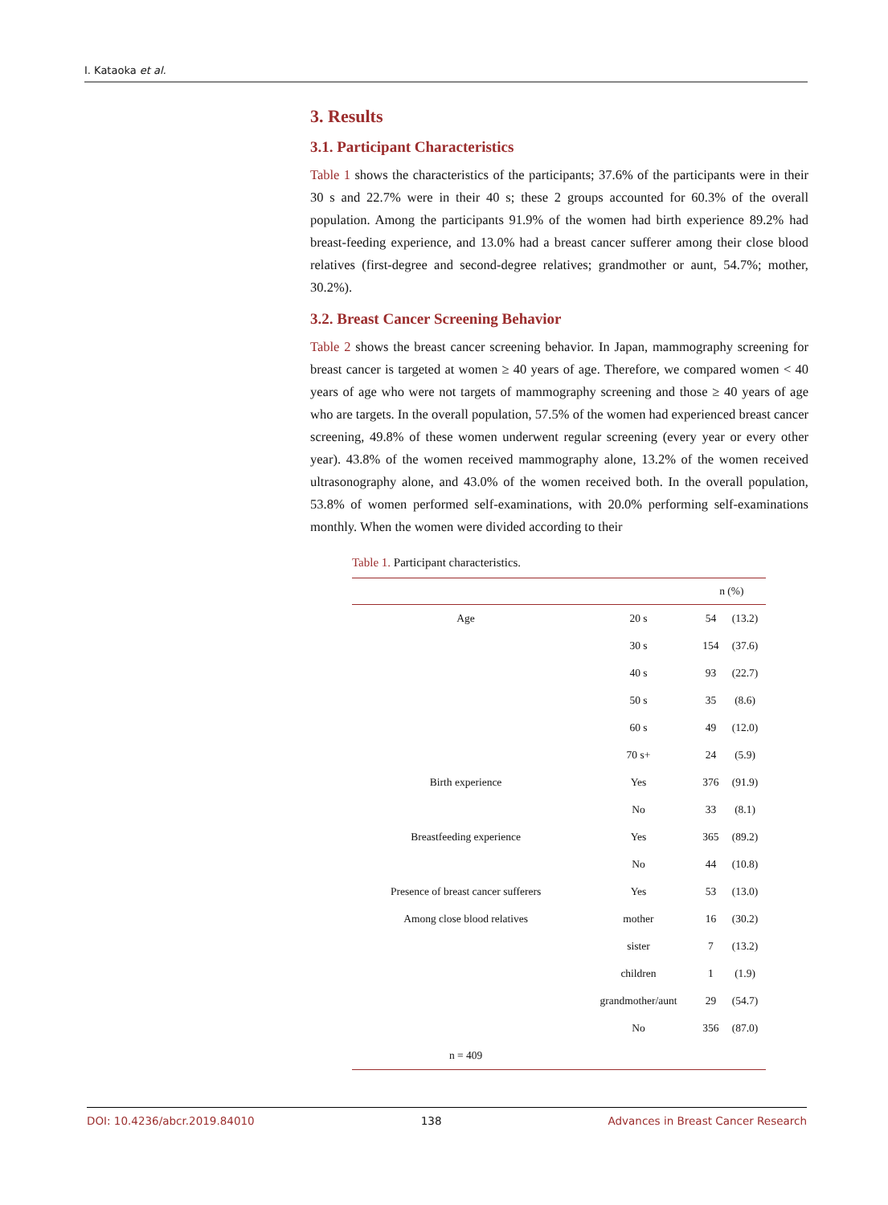I. Kataoka et al.
3. Results
3.1. Participant Characteristics
Table 1 shows the characteristics of the participants; 37.6% of the participants were in their 30 s and 22.7% were in their 40 s; these 2 groups accounted for 60.3% of the overall population. Among the participants 91.9% of the women had birth experience 89.2% had breast-feeding experience, and 13.0% had a breast cancer sufferer among their close blood relatives (first-degree and second-degree relatives; grandmother or aunt, 54.7%; mother, 30.2%).
3.2. Breast Cancer Screening Behavior
Table 2 shows the breast cancer screening behavior. In Japan, mammography screening for breast cancer is targeted at women ≥ 40 years of age. Therefore, we compared women < 40 years of age who were not targets of mammography screening and those ≥ 40 years of age who are targets. In the overall population, 57.5% of the women had experienced breast cancer screening, 49.8% of these women underwent regular screening (every year or every other year). 43.8% of the women received mammography alone, 13.2% of the women received ultrasonography alone, and 43.0% of the women received both. In the overall population, 53.8% of women performed self-examinations, with 20.0% performing self-examinations monthly. When the women were divided according to their
Table 1. Participant characteristics.
| | | n (%) | |
| --- | --- | --- | --- |
| Age | 20 s | 54 | (13.2) |
| | 30 s | 154 | (37.6) |
| | 40 s | 93 | (22.7) |
| | 50 s | 35 | (8.6) |
| | 60 s | 49 | (12.0) |
| | 70 s+ | 24 | (5.9) |
| Birth experience | Yes | 376 | (91.9) |
| | No | 33 | (8.1) |
| Breastfeeding experience | Yes | 365 | (89.2) |
| | No | 44 | (10.8) |
| Presence of breast cancer sufferers | Yes | 53 | (13.0) |
| Among close blood relatives | mother | 16 | (30.2) |
| | sister | 7 | (13.2) |
| | children | 1 | (1.9) |
| | grandmother/aunt | 29 | (54.7) |
| | No | 356 | (87.0) |
| n = 409 | | | |
DOI: 10.4236/abcr.2019.84010 138 Advances in Breast Cancer Research